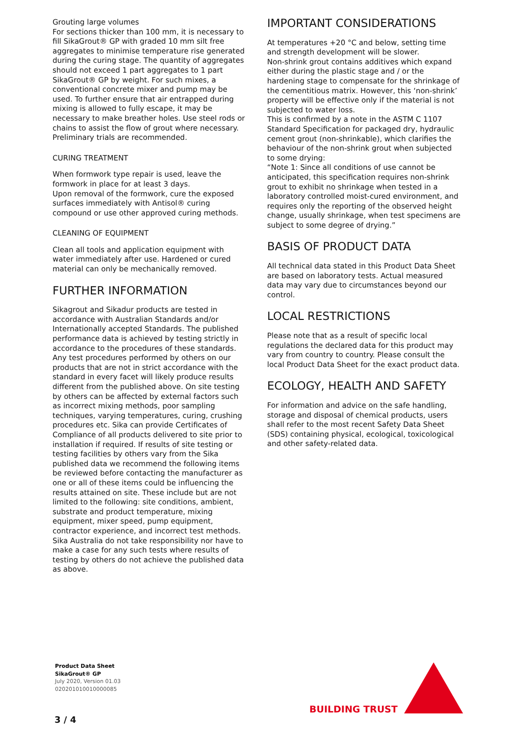Grouting large volumes
For sections thicker than 100 mm, it is necessary to fill SikaGrout® GP with graded 10 mm silt free aggregates to minimise temperature rise generated during the curing stage. The quantity of aggregates should not exceed 1 part aggregates to 1 part SikaGrout® GP by weight. For such mixes, a conventional concrete mixer and pump may be used. To further ensure that air entrapped during mixing is allowed to fully escape, it may be necessary to make breather holes. Use steel rods or chains to assist the flow of grout where necessary. Preliminary trials are recommended.
CURING TREATMENT
When formwork type repair is used, leave the formwork in place for at least 3 days.
Upon removal of the formwork, cure the exposed surfaces immediately with Antisol® curing compound or use other approved curing methods.
CLEANING OF EQUIPMENT
Clean all tools and application equipment with water immediately after use. Hardened or cured material can only be mechanically removed.
FURTHER INFORMATION
Sikagrout and Sikadur products are tested in accordance with Australian Standards and/or Internationally accepted Standards. The published performance data is achieved by testing strictly in accordance to the procedures of these standards. Any test procedures performed by others on our products that are not in strict accordance with the standard in every facet will likely produce results different from the published above. On site testing by others can be affected by external factors such as incorrect mixing methods, poor sampling techniques, varying temperatures, curing, crushing procedures etc. Sika can provide Certificates of Compliance of all products delivered to site prior to installation if required. If results of site testing or testing facilities by others vary from the Sika published data we recommend the following items be reviewed before contacting the manufacturer as one or all of these items could be influencing the results attained on site. These include but are not limited to the following: site conditions, ambient, substrate and product temperature, mixing equipment, mixer speed, pump equipment, contractor experience, and incorrect test methods. Sika Australia do not take responsibility nor have to make a case for any such tests where results of testing by others do not achieve the published data as above.
IMPORTANT CONSIDERATIONS
At temperatures +20 °C and below, setting time and strength development will be slower.
Non-shrink grout contains additives which expand either during the plastic stage and / or the hardening stage to compensate for the shrinkage of the cementitious matrix. However, this ‘non-shrink’ property will be effective only if the material is not subjected to water loss.
This is confirmed by a note in the ASTM C 1107 Standard Specification for packaged dry, hydraulic cement grout (non-shrinkable), which clarifies the behaviour of the non-shrink grout when subjected to some drying:
“Note 1: Since all conditions of use cannot be anticipated, this specification requires non-shrink grout to exhibit no shrinkage when tested in a laboratory controlled moist-cured environment, and requires only the reporting of the observed height change, usually shrinkage, when test specimens are subject to some degree of drying.”
BASIS OF PRODUCT DATA
All technical data stated in this Product Data Sheet are based on laboratory tests. Actual measured data may vary due to circumstances beyond our control.
LOCAL RESTRICTIONS
Please note that as a result of specific local regulations the declared data for this product may vary from country to country. Please consult the local Product Data Sheet for the exact product data.
ECOLOGY, HEALTH AND SAFETY
For information and advice on the safe handling, storage and disposal of chemical products, users shall refer to the most recent Safety Data Sheet (SDS) containing physical, ecological, toxicological and other safety-related data.
Product Data Sheet
SikaGrout® GP
July 2020, Version 01.03
020201010010000085
3 / 4
BUILDING TRUST